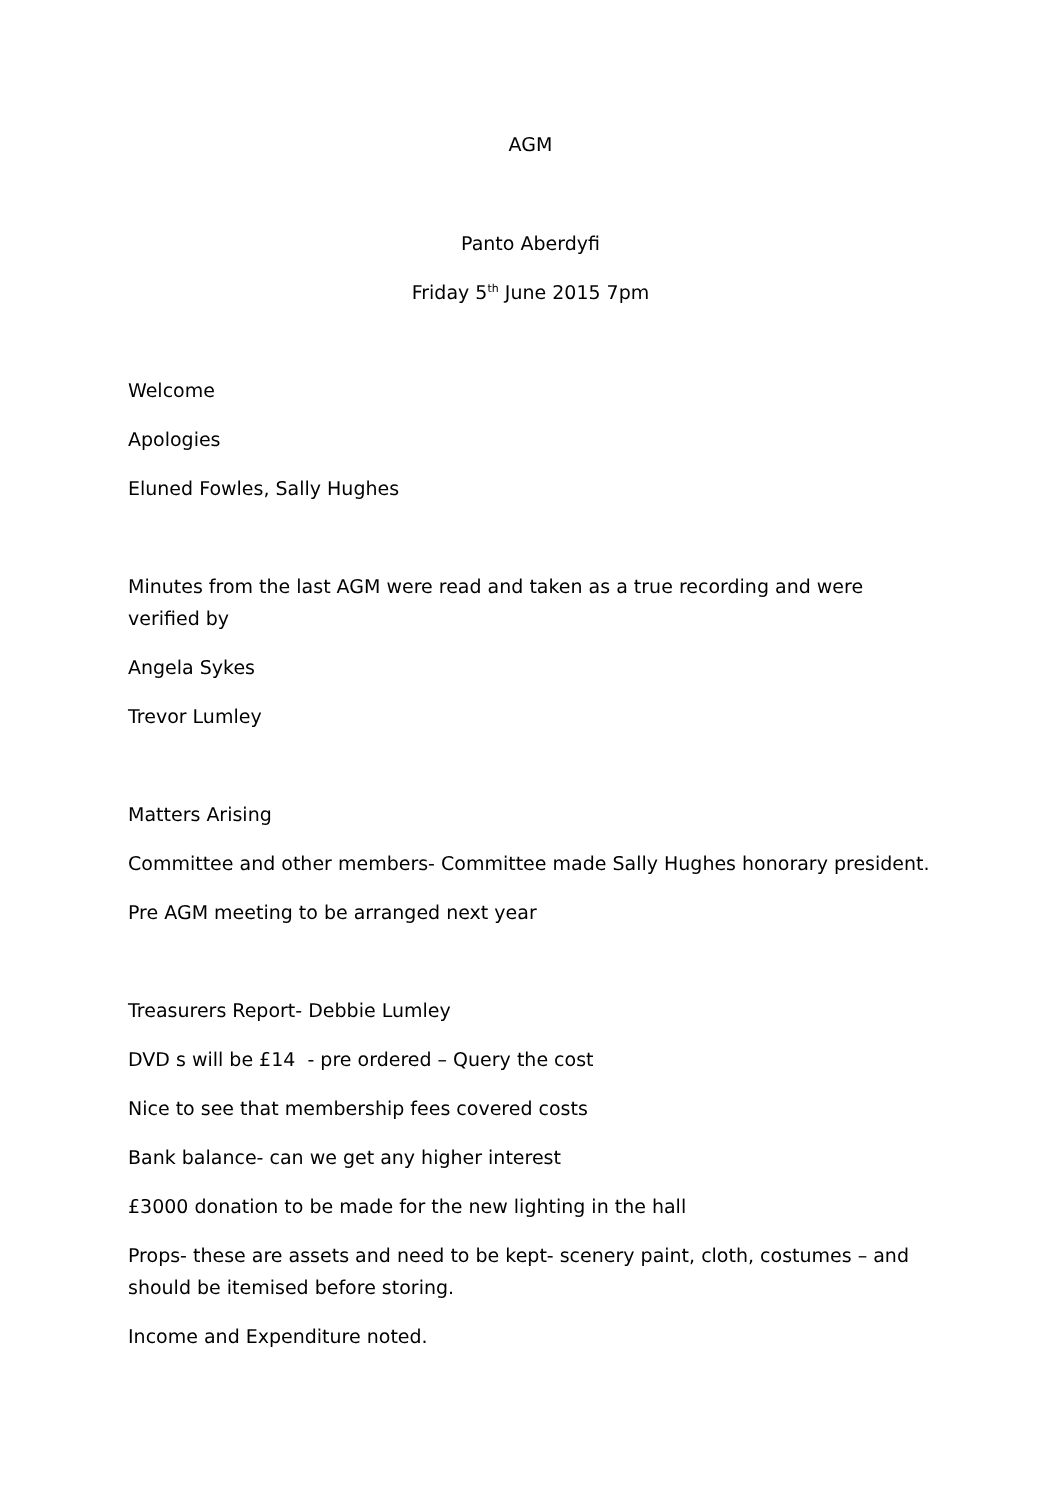AGM
Panto Aberdyfi
Friday 5<sup>th</sup> June 2015 7pm
Welcome
Apologies
Eluned Fowles, Sally Hughes
Minutes from the last AGM were read and taken as a true recording and were verified by
Angela Sykes
Trevor Lumley
Matters Arising
Committee and other members- Committee made Sally Hughes honorary president.
Pre AGM meeting to be arranged next year
Treasurers Report- Debbie Lumley
DVD s will be £14 - pre ordered – Query the cost
Nice to see that membership fees covered costs
Bank balance- can we get any higher interest
£3000 donation to be made for the new lighting in the hall
Props- these are assets and need to be kept- scenery paint, cloth, costumes – and should be itemised before storing.
Income and Expenditure noted.